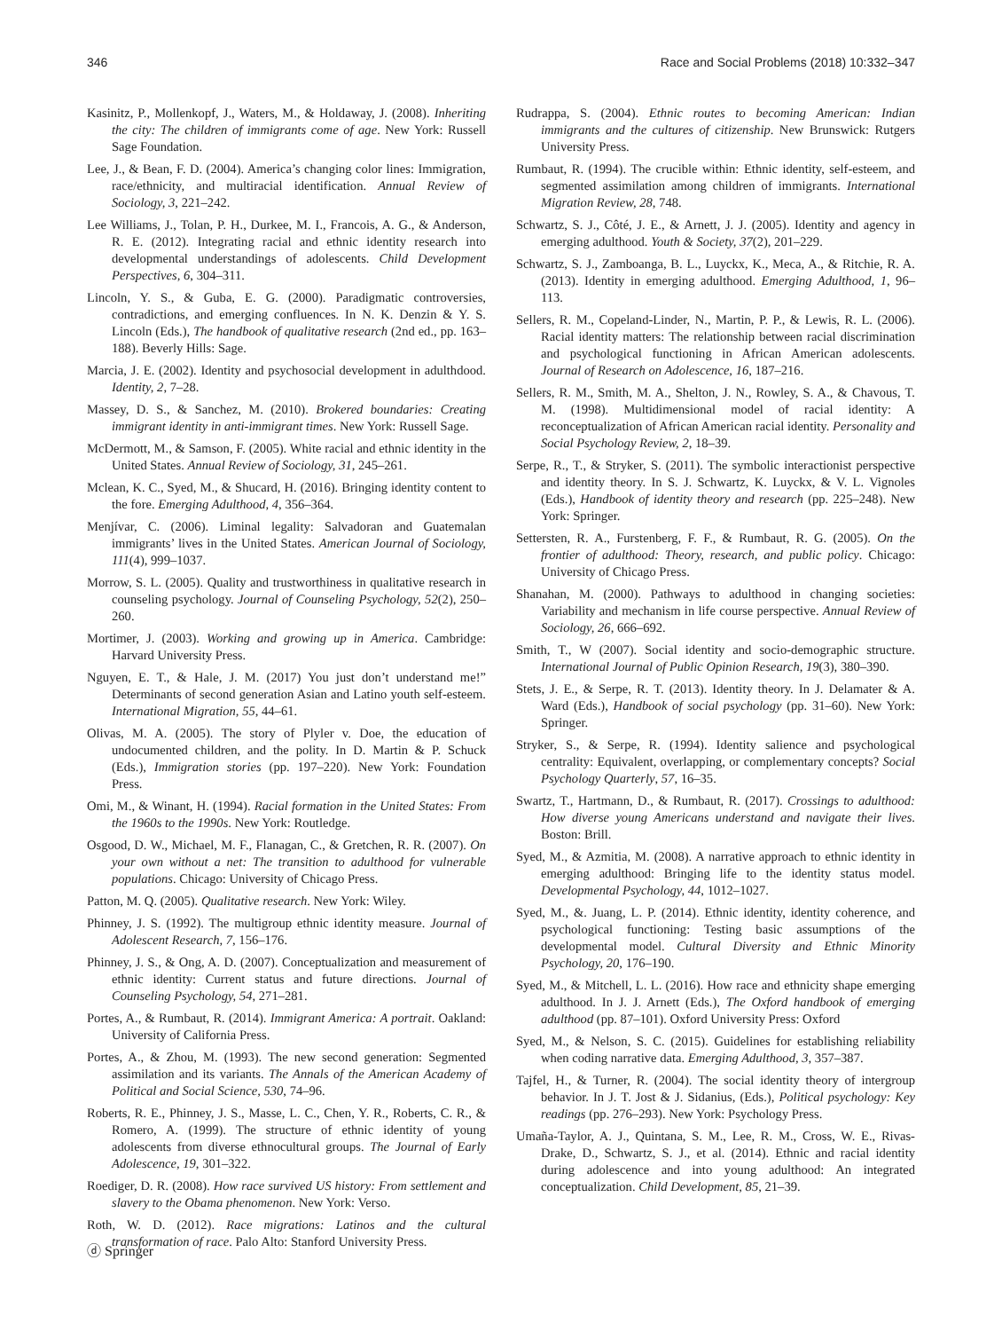346 Race and Social Problems (2018) 10:332–347
Kasinitz, P., Mollenkopf, J., Waters, M., & Holdaway, J. (2008). Inheriting the city: The children of immigrants come of age. New York: Russell Sage Foundation.
Lee, J., & Bean, F. D. (2004). America’s changing color lines: Immigration, race/ethnicity, and multiracial identification. Annual Review of Sociology, 3, 221–242.
Lee Williams, J., Tolan, P. H., Durkee, M. I., Francois, A. G., & Anderson, R. E. (2012). Integrating racial and ethnic identity research into developmental understandings of adolescents. Child Development Perspectives, 6, 304–311.
Lincoln, Y. S., & Guba, E. G. (2000). Paradigmatic controversies, contradictions, and emerging confluences. In N. K. Denzin & Y. S. Lincoln (Eds.), The handbook of qualitative research (2nd ed., pp. 163–188). Beverly Hills: Sage.
Marcia, J. E. (2002). Identity and psychosocial development in adulthdood. Identity, 2, 7–28.
Massey, D. S., & Sanchez, M. (2010). Brokered boundaries: Creating immigrant identity in anti-immigrant times. New York: Russell Sage.
McDermott, M., & Samson, F. (2005). White racial and ethnic identity in the United States. Annual Review of Sociology, 31, 245–261.
Mclean, K. C., Syed, M., & Shucard, H. (2016). Bringing identity content to the fore. Emerging Adulthood, 4, 356–364.
Menjívar, C. (2006). Liminal legality: Salvadoran and Guatemalan immigrants’ lives in the United States. American Journal of Sociology, 111(4), 999–1037.
Morrow, S. L. (2005). Quality and trustworthiness in qualitative research in counseling psychology. Journal of Counseling Psychology, 52(2), 250–260.
Mortimer, J. (2003). Working and growing up in America. Cambridge: Harvard University Press.
Nguyen, E. T., & Hale, J. M. (2017) You just don’t understand me!” Determinants of second generation Asian and Latino youth self-esteem. International Migration, 55, 44–61.
Olivas, M. A. (2005). The story of Plyler v. Doe, the education of undocumented children, and the polity. In D. Martin & P. Schuck (Eds.), Immigration stories (pp. 197–220). New York: Foundation Press.
Omi, M., & Winant, H. (1994). Racial formation in the United States: From the 1960s to the 1990s. New York: Routledge.
Osgood, D. W., Michael, M. F., Flanagan, C., & Gretchen, R. R. (2007). On your own without a net: The transition to adulthood for vulnerable populations. Chicago: University of Chicago Press.
Patton, M. Q. (2005). Qualitative research. New York: Wiley.
Phinney, J. S. (1992). The multigroup ethnic identity measure. Journal of Adolescent Research, 7, 156–176.
Phinney, J. S., & Ong, A. D. (2007). Conceptualization and measurement of ethnic identity: Current status and future directions. Journal of Counseling Psychology, 54, 271–281.
Portes, A., & Rumbaut, R. (2014). Immigrant America: A portrait. Oakland: University of California Press.
Portes, A., & Zhou, M. (1993). The new second generation: Segmented assimilation and its variants. The Annals of the American Academy of Political and Social Science, 530, 74–96.
Roberts, R. E., Phinney, J. S., Masse, L. C., Chen, Y. R., Roberts, C. R., & Romero, A. (1999). The structure of ethnic identity of young adolescents from diverse ethnocultural groups. The Journal of Early Adolescence, 19, 301–322.
Roediger, D. R. (2008). How race survived US history: From settlement and slavery to the Obama phenomenon. New York: Verso.
Roth, W. D. (2012). Race migrations: Latinos and the cultural transformation of race. Palo Alto: Stanford University Press.
Rudrappa, S. (2004). Ethnic routes to becoming American: Indian immigrants and the cultures of citizenship. New Brunswick: Rutgers University Press.
Rumbaut, R. (1994). The crucible within: Ethnic identity, self-esteem, and segmented assimilation among children of immigrants. International Migration Review, 28, 748.
Schwartz, S. J., Côté, J. E., & Arnett, J. J. (2005). Identity and agency in emerging adulthood. Youth & Society, 37(2), 201–229.
Schwartz, S. J., Zamboanga, B. L., Luyckx, K., Meca, A., & Ritchie, R. A. (2013). Identity in emerging adulthood. Emerging Adulthood, 1, 96–113.
Sellers, R. M., Copeland-Linder, N., Martin, P. P., & Lewis, R. L. (2006). Racial identity matters: The relationship between racial discrimination and psychological functioning in African American adolescents. Journal of Research on Adolescence, 16, 187–216.
Sellers, R. M., Smith, M. A., Shelton, J. N., Rowley, S. A., & Chavous, T. M. (1998). Multidimensional model of racial identity: A reconceptualization of African American racial identity. Personality and Social Psychology Review, 2, 18–39.
Serpe, R., T., & Stryker, S. (2011). The symbolic interactionist perspective and identity theory. In S. J. Schwartz, K. Luyckx, & V. L. Vignoles (Eds.), Handbook of identity theory and research (pp. 225–248). New York: Springer.
Settersten, R. A., Furstenberg, F. F., & Rumbaut, R. G. (2005). On the frontier of adulthood: Theory, research, and public policy. Chicago: University of Chicago Press.
Shanahan, M. (2000). Pathways to adulthood in changing societies: Variability and mechanism in life course perspective. Annual Review of Sociology, 26, 666–692.
Smith, T., W (2007). Social identity and socio-demographic structure. International Journal of Public Opinion Research, 19(3), 380–390.
Stets, J. E., & Serpe, R. T. (2013). Identity theory. In J. Delamater & A. Ward (Eds.), Handbook of social psychology (pp. 31–60). New York: Springer.
Stryker, S., & Serpe, R. (1994). Identity salience and psychological centrality: Equivalent, overlapping, or complementary concepts? Social Psychology Quarterly, 57, 16–35.
Swartz, T., Hartmann, D., & Rumbaut, R. (2017). Crossings to adulthood: How diverse young Americans understand and navigate their lives. Boston: Brill.
Syed, M., & Azmitia, M. (2008). A narrative approach to ethnic identity in emerging adulthood: Bringing life to the identity status model. Developmental Psychology, 44, 1012–1027.
Syed, M., &. Juang, L. P. (2014). Ethnic identity, identity coherence, and psychological functioning: Testing basic assumptions of the developmental model. Cultural Diversity and Ethnic Minority Psychology, 20, 176–190.
Syed, M., & Mitchell, L. L. (2016). How race and ethnicity shape emerging adulthood. In J. J. Arnett (Eds.), The Oxford handbook of emerging adulthood (pp. 87–101). Oxford University Press: Oxford
Syed, M., & Nelson, S. C. (2015). Guidelines for establishing reliability when coding narrative data. Emerging Adulthood, 3, 357–387.
Tajfel, H., & Turner, R. (2004). The social identity theory of intergroup behavior. In J. T. Jost & J. Sidanius, (Eds.), Political psychology: Key readings (pp. 276–293). New York: Psychology Press.
Umaña-Taylor, A. J., Quintana, S. M., Lee, R. M., Cross, W. E., Rivas-Drake, D., Schwartz, S. J., et al. (2014). Ethnic and racial identity during adolescence and into young adulthood: An integrated conceptualization. Child Development, 85, 21–39.
ⓓ Springer